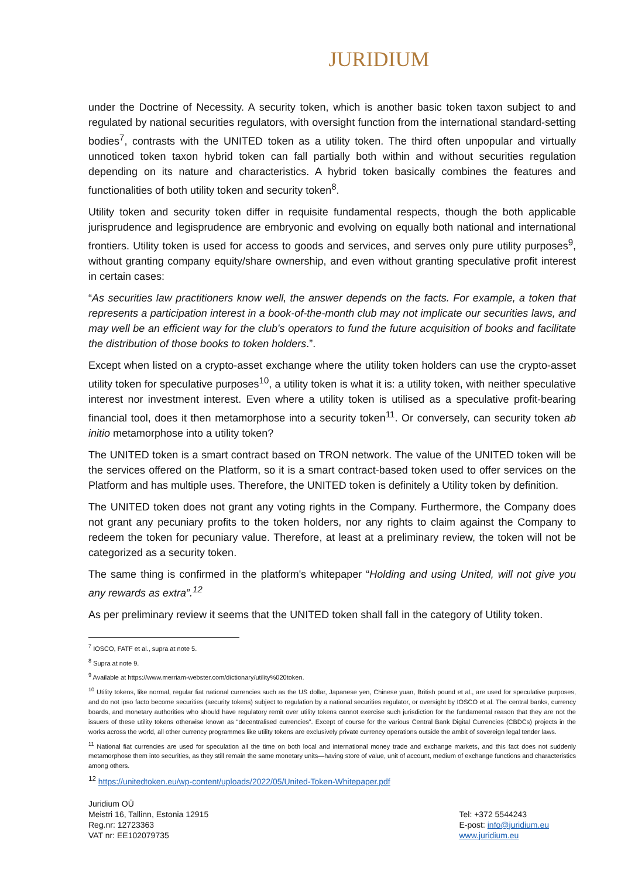JURIDIUM
under the Doctrine of Necessity. A security token, which is another basic token taxon subject to and regulated by national securities regulators, with oversight function from the international standard-setting bodies<sup>7</sup>, contrasts with the UNITED token as a utility token. The third often unpopular and virtually unnoticed token taxon hybrid token can fall partially both within and without securities regulation depending on its nature and characteristics. A hybrid token basically combines the features and functionalities of both utility token and security token<sup>8</sup>.
Utility token and security token differ in requisite fundamental respects, though the both applicable jurisprudence and legisprudence are embryonic and evolving on equally both national and international frontiers. Utility token is used for access to goods and services, and serves only pure utility purposes<sup>9</sup>, without granting company equity/share ownership, and even without granting speculative profit interest in certain cases:
“As securities law practitioners know well, the answer depends on the facts. For example, a token that represents a participation interest in a book-of-the-month club may not implicate our securities laws, and may well be an efficient way for the club's operators to fund the future acquisition of books and facilitate the distribution of those books to token holders.”.
Except when listed on a crypto-asset exchange where the utility token holders can use the crypto-asset utility token for speculative purposes<sup>10</sup>, a utility token is what it is: a utility token, with neither speculative interest nor investment interest. Even where a utility token is utilised as a speculative profit-bearing financial tool, does it then metamorphose into a security token<sup>11</sup>. Or conversely, can security token ab initio metamorphose into a utility token?
The UNITED token is a smart contract based on TRON network. The value of the UNITED token will be the services offered on the Platform, so it is a smart contract-based token used to offer services on the Platform and has multiple uses. Therefore, the UNITED token is definitely a Utility token by definition.
The UNITED token does not grant any voting rights in the Company. Furthermore, the Company does not grant any pecuniary profits to the token holders, nor any rights to claim against the Company to redeem the token for pecuniary value. Therefore, at least at a preliminary review, the token will not be categorized as a security token.
The same thing is confirmed in the platform's whitepaper “Holding and using United, will not give you any rewards as extra”.<sup>12</sup>
As per preliminary review it seems that the UNITED token shall fall in the category of Utility token.
<sup>7</sup> IOSCO, FATF et al., supra at note 5.
<sup>8</sup> Supra at note 9.
<sup>9</sup> Available at https://www.merriam-webster.com/dictionary/utility%020token.
<sup>10</sup> Utility tokens, like normal, regular fiat national currencies such as the US dollar, Japanese yen, Chinese yuan, British pound et al., are used for speculative purposes, and do not ipso facto become securities (security tokens) subject to regulation by a national securities regulator, or oversight by IOSCO et al. The central banks, currency boards, and monetary authorities who should have regulatory remit over utility tokens cannot exercise such jurisdiction for the fundamental reason that they are not the issuers of these utility tokens otherwise known as “decentralised currencies”. Except of course for the various Central Bank Digital Currencies (CBDCs) projects in the works across the world, all other currency programmes like utility tokens are exclusively private currency operations outside the ambit of sovereign legal tender laws.
<sup>11</sup> National fiat currencies are used for speculation all the time on both local and international money trade and exchange markets, and this fact does not suddenly metamorphose them into securities, as they still remain the same monetary units—having store of value, unit of account, medium of exchange functions and characteristics among others.
<sup>12</sup> https://unitedtoken.eu/wp-content/uploads/2022/05/United-Token-Whitepaper.pdf
Juridium OÜ
Meistri 16, Tallinn, Estonia 12915
Reg.nr: 12723363
VAT nr: EE102079735
Tel: +372 5544243
E-post: info@juridium.eu
www.juridium.eu